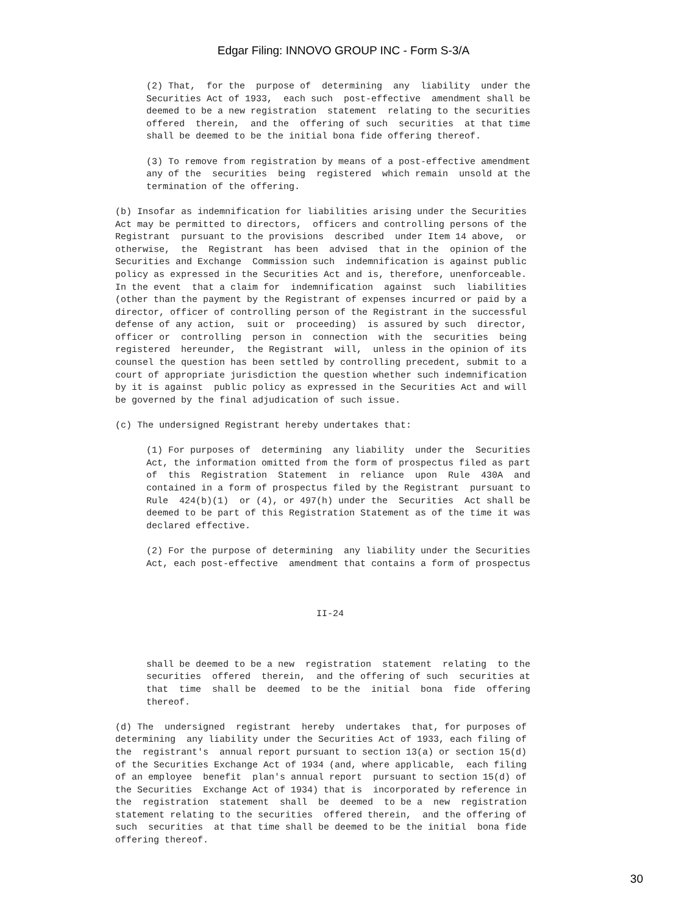Edgar Filing: INNOVO GROUP INC - Form S-3/A
(2) That, for the purpose of determining any liability under the Securities Act of 1933, each such post-effective amendment shall be deemed to be a new registration statement relating to the securities offered therein, and the offering of such securities at that time shall be deemed to be the initial bona fide offering thereof.
(3) To remove from registration by means of a post-effective amendment any of the securities being registered which remain unsold at the termination of the offering.
(b) Insofar as indemnification for liabilities arising under the Securities Act may be permitted to directors, officers and controlling persons of the Registrant pursuant to the provisions described under Item 14 above, or otherwise, the Registrant has been advised that in the opinion of the Securities and Exchange Commission such indemnification is against public policy as expressed in the Securities Act and is, therefore, unenforceable. In the event that a claim for indemnification against such liabilities (other than the payment by the Registrant of expenses incurred or paid by a director, officer of controlling person of the Registrant in the successful defense of any action, suit or proceeding) is assured by such director, officer or controlling person in connection with the securities being registered hereunder, the Registrant will, unless in the opinion of its counsel the question has been settled by controlling precedent, submit to a court of appropriate jurisdiction the question whether such indemnification by it is against public policy as expressed in the Securities Act and will be governed by the final adjudication of such issue.
(c) The undersigned Registrant hereby undertakes that:
(1) For purposes of determining any liability under the Securities Act, the information omitted from the form of prospectus filed as part of this Registration Statement in reliance upon Rule 430A and contained in a form of prospectus filed by the Registrant pursuant to Rule 424(b)(1) or (4), or 497(h) under the Securities Act shall be deemed to be part of this Registration Statement as of the time it was declared effective.
(2) For the purpose of determining any liability under the Securities Act, each post-effective amendment that contains a form of prospectus
II-24
shall be deemed to be a new registration statement relating to the securities offered therein, and the offering of such securities at that time shall be deemed to be the initial bona fide offering thereof.
(d) The undersigned registrant hereby undertakes that, for purposes of determining any liability under the Securities Act of 1933, each filing of the registrant's annual report pursuant to section 13(a) or section 15(d) of the Securities Exchange Act of 1934 (and, where applicable, each filing of an employee benefit plan's annual report pursuant to section 15(d) of the Securities Exchange Act of 1934) that is incorporated by reference in the registration statement shall be deemed to be a new registration statement relating to the securities offered therein, and the offering of such securities at that time shall be deemed to be the initial bona fide offering thereof.
30